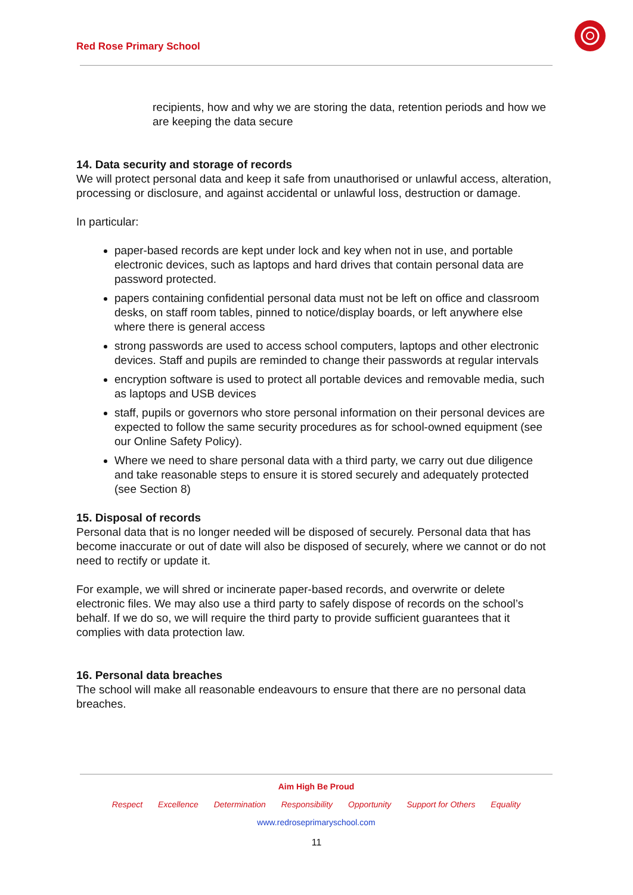Red Rose Primary School
recipients, how and why we are storing the data, retention periods and how we are keeping the data secure
14. Data security and storage of records
We will protect personal data and keep it safe from unauthorised or unlawful access, alteration, processing or disclosure, and against accidental or unlawful loss, destruction or damage.
In particular:
paper-based records are kept under lock and key when not in use, and portable electronic devices, such as laptops and hard drives that contain personal data are password protected.
papers containing confidential personal data must not be left on office and classroom desks, on staff room tables, pinned to notice/display boards, or left anywhere else where there is general access
strong passwords are used to access school computers, laptops and other electronic devices. Staff and pupils are reminded to change their passwords at regular intervals
encryption software is used to protect all portable devices and removable media, such as laptops and USB devices
staff, pupils or governors who store personal information on their personal devices are expected to follow the same security procedures as for school-owned equipment (see our Online Safety Policy).
Where we need to share personal data with a third party, we carry out due diligence and take reasonable steps to ensure it is stored securely and adequately protected (see Section 8)
15. Disposal of records
Personal data that is no longer needed will be disposed of securely. Personal data that has become inaccurate or out of date will also be disposed of securely, where we cannot or do not need to rectify or update it.
For example, we will shred or incinerate paper-based records, and overwrite or delete electronic files. We may also use a third party to safely dispose of records on the school’s behalf. If we do so, we will require the third party to provide sufficient guarantees that it complies with data protection law.
16. Personal data breaches
The school will make all reasonable endeavours to ensure that there are no personal data breaches.
Aim High Be Proud
Respect Excellence Determination Responsibility Opportunity Support for Others Equality
www.redroseprimaryschool.com
11